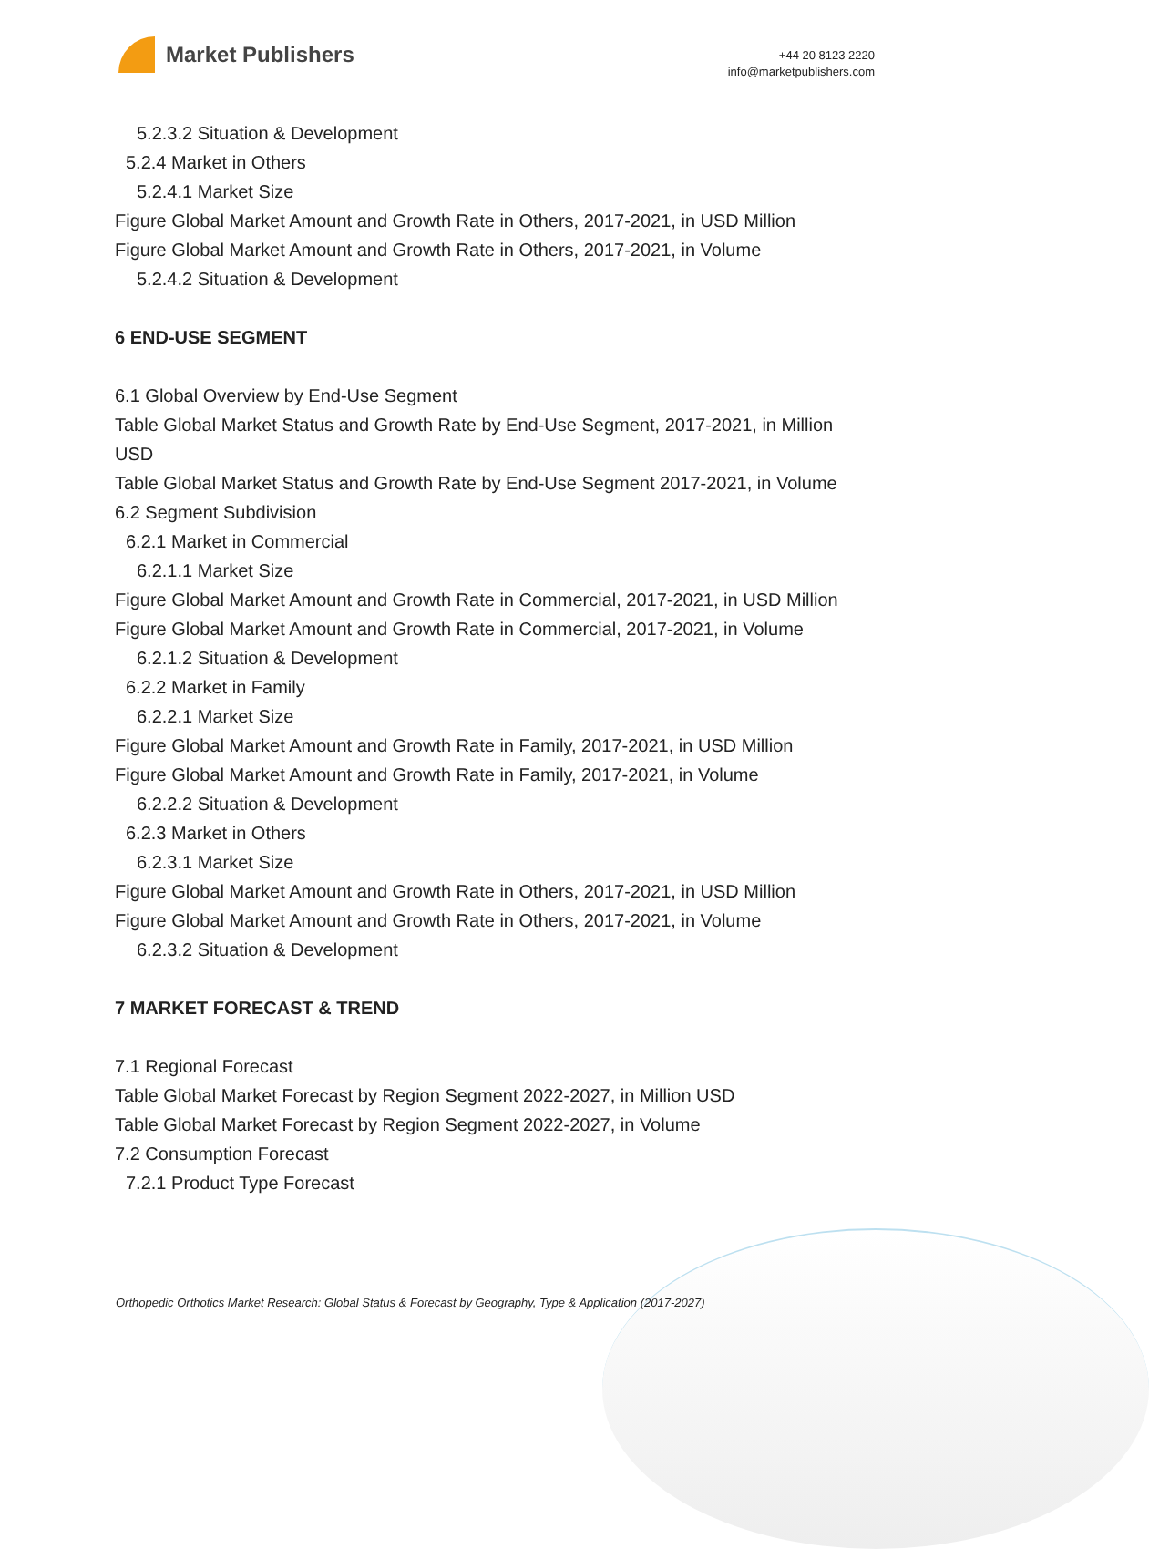Market Publishers
+44 20 8123 2220
info@marketpublishers.com
5.2.3.2 Situation & Development
5.2.4 Market in Others
5.2.4.1 Market Size
Figure Global Market Amount and Growth Rate in Others, 2017-2021, in USD Million
Figure Global Market Amount and Growth Rate in Others, 2017-2021, in Volume
5.2.4.2 Situation & Development
6 END-USE SEGMENT
6.1 Global Overview by End-Use Segment
Table Global Market Status and Growth Rate by End-Use Segment, 2017-2021, in Million USD
Table Global Market Status and Growth Rate by End-Use Segment 2017-2021, in Volume
6.2 Segment Subdivision
6.2.1 Market in Commercial
6.2.1.1 Market Size
Figure Global Market Amount and Growth Rate in Commercial, 2017-2021, in USD Million
Figure Global Market Amount and Growth Rate in Commercial, 2017-2021, in Volume
6.2.1.2 Situation & Development
6.2.2 Market in Family
6.2.2.1 Market Size
Figure Global Market Amount and Growth Rate in Family, 2017-2021, in USD Million
Figure Global Market Amount and Growth Rate in Family, 2017-2021, in Volume
6.2.2.2 Situation & Development
6.2.3 Market in Others
6.2.3.1 Market Size
Figure Global Market Amount and Growth Rate in Others, 2017-2021, in USD Million
Figure Global Market Amount and Growth Rate in Others, 2017-2021, in Volume
6.2.3.2 Situation & Development
7 MARKET FORECAST & TREND
7.1 Regional Forecast
Table Global Market Forecast by Region Segment 2022-2027, in Million USD
Table Global Market Forecast by Region Segment 2022-2027, in Volume
7.2 Consumption Forecast
7.2.1 Product Type Forecast
Orthopedic Orthotics Market Research: Global Status & Forecast by Geography, Type & Application (2017-2027)